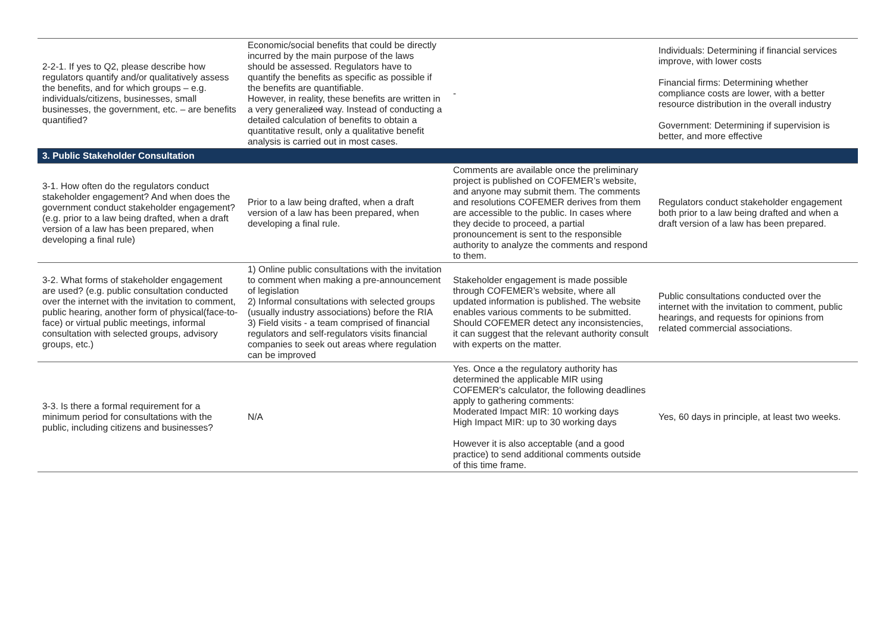| 2-2-1. If yes to Q2, please describe how regulators quantify and/or qualitatively assess the benefits, and for which groups – e.g. individuals/citizens, businesses, small businesses, the government, etc. – are benefits quantified? | Economic/social benefits that could be directly incurred by the main purpose of the laws should be assessed. Regulators have to quantify the benefits as specific as possible if the benefits are quantifiable. However, in reality, these benefits are written in a very generali zed way. Instead of conducting a detailed calculation of benefits to obtain a quantitative result, only a qualitative benefit analysis is carried out in most cases. | - | Individuals: Determining if financial services improve, with lower costs Financial firms: Determining whether compliance costs are lower, with a better resource distribution in the overall industry Government: Determining if supervision is better, and more effective |
| 3. Public Stakeholder Consultation | | | |
| 3-1. How often do the regulators conduct stakeholder engagement? And when does the government conduct stakeholder engagement? (e.g. prior to a law being drafted, when a draft version of a law has been prepared, when developing a final rule) | Prior to a law being drafted, when a draft version of a law has been prepared, when developing a final rule. | Comments are available once the preliminary project is published on COFEMER’s website, and anyone may submit them. The comments and resolutions COFEMER derives from them are accessible to the public. In cases where they decide to proceed, a partial pronouncement is sent to the responsible authority to analyze the comments and respond to them. | Regulators conduct stakeholder engagement both prior to a law being drafted and when a draft version of a law has been prepared. |
| 3-2. What forms of stakeholder engagement are used? (e.g. public consultation conducted over the internet with the invitation to comment, public hearing, another form of physical(face-to-face) or virtual public meetings, informal consultation with selected groups, advisory groups, etc.) | 1) Online public consultations with the invitation to comment when making a pre-announcement of legislation 2) Informal consultations with selected groups (usually industry associations) before the RIA 3) Field visits - a team comprised of financial regulators and self-regulators visits financial companies to seek out areas where regulation can be improved | Stakeholder engagement is made possible through COFEMER’s website, where all updated information is published. The website enables various comments to be submitted. Should COFEMER detect any inconsistencies, it can suggest that the relevant authority consult with experts on the matter. | Public consultations conducted over the internet with the invitation to comment, public hearings, and requests for opinions from related commercial associations. |
| 3-3. Is there a formal requirement for a minimum period for consultations with the public, including citizens and businesses? | N/A | Yes. Once a the regulatory authority has determined the applicable MIR using COFEMER's calculator, the following deadlines apply to gathering comments: Moderated Impact MIR: 10 working days High Impact MIR: up to 30 working days However it is also acceptable (and a good practice) to send additional comments outside of this time frame. | Yes, 60 days in principle, at least two weeks. |